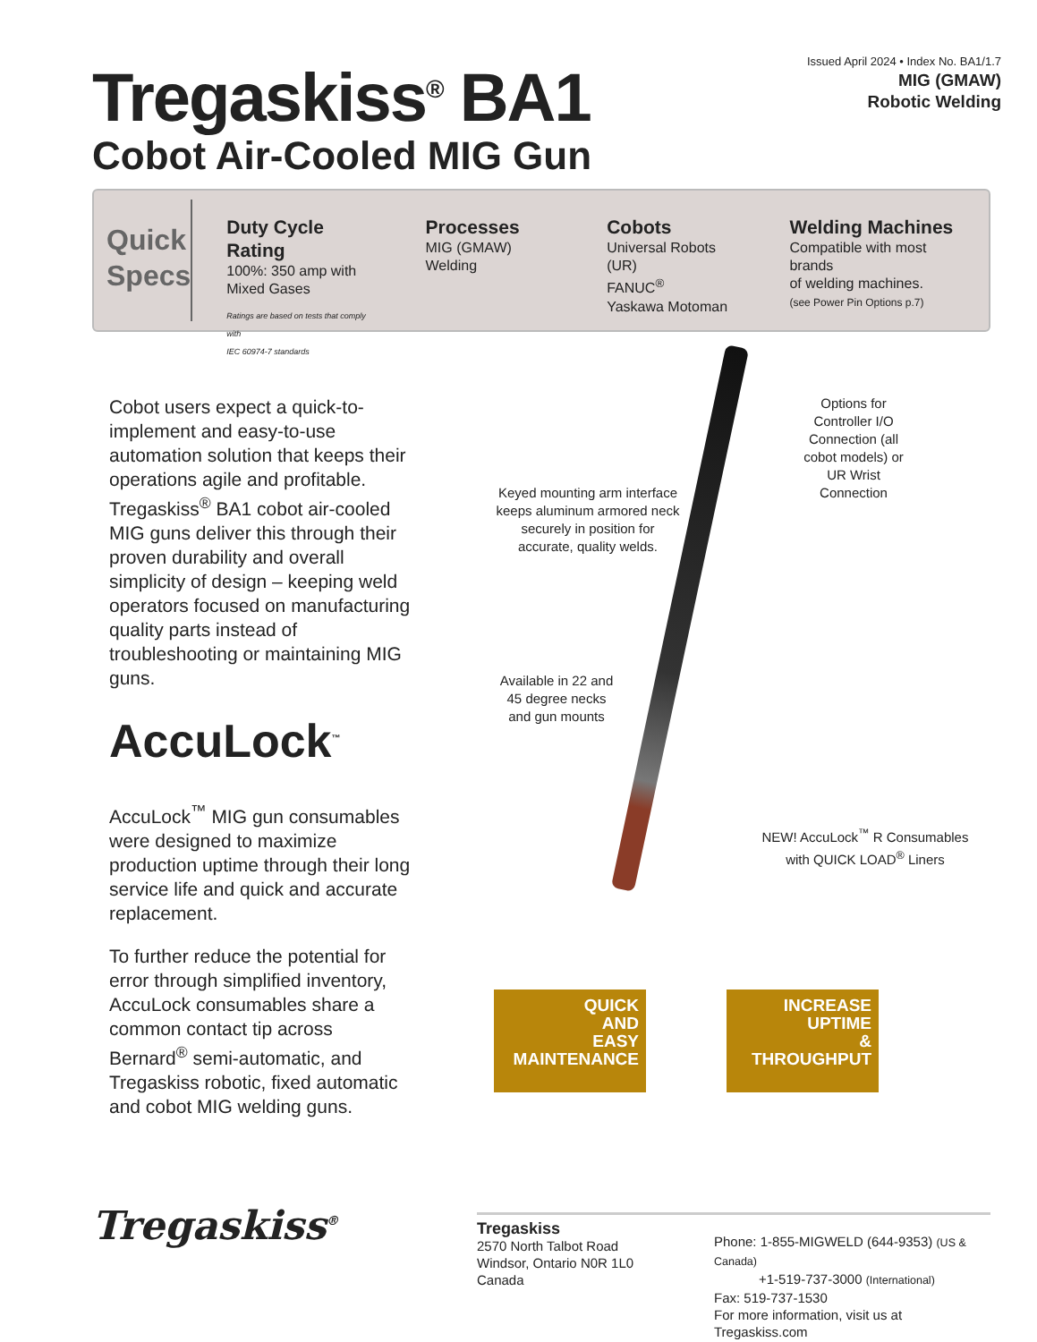Tregaskiss<sup>®</sup> BA1
Cobot Air-Cooled MIG Gun
Issued April 2024 • Index No. BA1/1.7
MIG (GMAW)
Robotic Welding
Quick Specs
Duty Cycle Rating
100%: 350 amp with
Mixed Gases
Ratings are based on tests that comply with
IEC 60974-7 standards
Processes
MIG (GMAW) Welding
Cobots
Universal Robots (UR)
FANUC<sup>®</sup>
Yaskawa Motoman
Welding Machines
Compatible with most brands
of welding machines.
(see Power Pin Options p.7)
Cobot users expect a quick-to-implement and easy-to-use automation solution that keeps their operations agile and profitable. Tregaskiss<sup>®</sup> BA1 cobot air-cooled MIG guns deliver this through their proven durability and overall simplicity of design – keeping weld operators focused on manufacturing quality parts instead of troubleshooting or maintaining MIG guns.
AccuLock<sup>™</sup>
AccuLock<sup>™</sup> MIG gun consumables were designed to maximize production uptime through their long service life and quick and accurate replacement.
To further reduce the potential for error through simplified inventory, AccuLock consumables share a common contact tip across Bernard<sup>®</sup> semi-automatic, and Tregaskiss robotic, fixed automatic and cobot MIG welding guns.
Options for Controller I/O Connection (all cobot models) or UR Wrist Connection
Keyed mounting arm interface keeps aluminum armored neck securely in position for accurate, quality welds.
Available in 22 and 45 degree necks and gun mounts
NEW! AccuLock<sup>™</sup> R Consumables with QUICK LOAD<sup>®</sup> Liners
QUICK
AND
EASY
MAINTENANCE INCREASE
UPTIME
&
THROUGHPUT
Tregaskiss<sup>®</sup>
Tregaskiss
2570 North Talbot Road
Windsor, Ontario N0R 1L0
Canada
Phone: 1-855-MIGWELD (644-9353) (US & Canada)
+1-519-737-3000 (International)
Fax: 519-737-1530
For more information, visit us at Tregaskiss.com